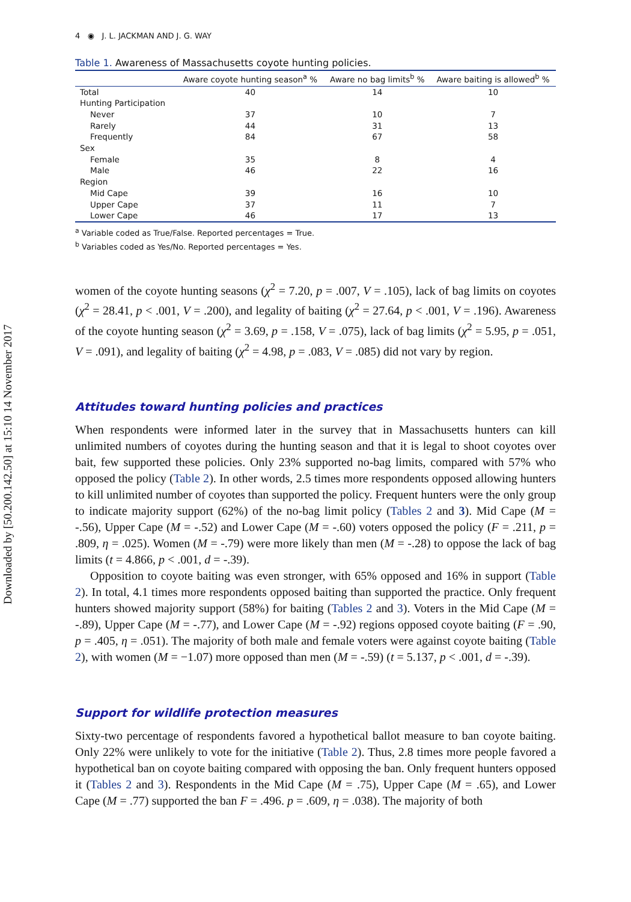Downloaded by [50.200.142.50] at 15:10 14 November 2017
4 ◉ J. L. JACKMAN AND J. G. WAY
Table 1. Awareness of Massachusetts coyote hunting policies.
| | Aware coyote hunting season<sup>a</sup> % | Aware no bag limits<sup>b</sup> % | Aware baiting is allowed<sup>b</sup> % |
| --- | --- | --- | --- |
| Total | 40 | 14 | 10 |
| Hunting Participation | | | |
| Never | 37 | 10 | 7 |
| Rarely | 44 | 31 | 13 |
| Frequently | 84 | 67 | 58 |
| Sex | | | |
| Female | 35 | 8 | 4 |
| Male | 46 | 22 | 16 |
| Region | | | |
| Mid Cape | 39 | 16 | 10 |
| Upper Cape | 37 | 11 | 7 |
| Lower Cape | 46 | 17 | 13 |
<sup>a</sup> Variable coded as True/False. Reported percentages = True.
<sup>b</sup> Variables coded as Yes/No. Reported percentages = Yes.
women of the coyote hunting seasons (χ<sup>2</sup> = 7.20, p = .007, V = .105), lack of bag limits on coyotes (χ<sup>2</sup> = 28.41, p < .001, V = .200), and legality of baiting (χ<sup>2</sup> = 27.64, p < .001, V = .196). Awareness of the coyote hunting season (χ<sup>2</sup> = 3.69, p = .158, V = .075), lack of bag limits (χ<sup>2</sup> = 5.95, p = .051, V = .091), and legality of baiting (χ<sup>2</sup> = 4.98, p = .083, V = .085) did not vary by region.
Attitudes toward hunting policies and practices
When respondents were informed later in the survey that in Massachusetts hunters can kill unlimited numbers of coyotes during the hunting season and that it is legal to shoot coyotes over bait, few supported these policies. Only 23% supported no-bag limits, compared with 57% who opposed the policy (Table 2). In other words, 2.5 times more respondents opposed allowing hunters to kill unlimited number of coyotes than supported the policy. Frequent hunters were the only group to indicate majority support (62%) of the no-bag limit policy (Tables 2 and 3). Mid Cape (M = -.56), Upper Cape (M = -.52) and Lower Cape (M = -.60) voters opposed the policy (F = .211, p = .809, η = .025). Women (M = -.79) were more likely than men (M = -.28) to oppose the lack of bag limits (t = 4.866, p < .001, d = -.39).
Opposition to coyote baiting was even stronger, with 65% opposed and 16% in support (Table 2). In total, 4.1 times more respondents opposed baiting than supported the practice. Only frequent hunters showed majority support (58%) for baiting (Tables 2 and 3). Voters in the Mid Cape (M = -.89), Upper Cape (M = -.77), and Lower Cape (M = -.92) regions opposed coyote baiting (F = .90, p = .405, η = .051). The majority of both male and female voters were against coyote baiting (Table 2), with women (M = −1.07) more opposed than men (M = -.59) (t = 5.137, p < .001, d = -.39).
Support for wildlife protection measures
Sixty-two percentage of respondents favored a hypothetical ballot measure to ban coyote baiting. Only 22% were unlikely to vote for the initiative (Table 2). Thus, 2.8 times more people favored a hypothetical ban on coyote baiting compared with opposing the ban. Only frequent hunters opposed it (Tables 2 and 3). Respondents in the Mid Cape (M = .75), Upper Cape (M = .65), and Lower Cape (M = .77) supported the ban F = .496. p = .609, η = .038). The majority of both